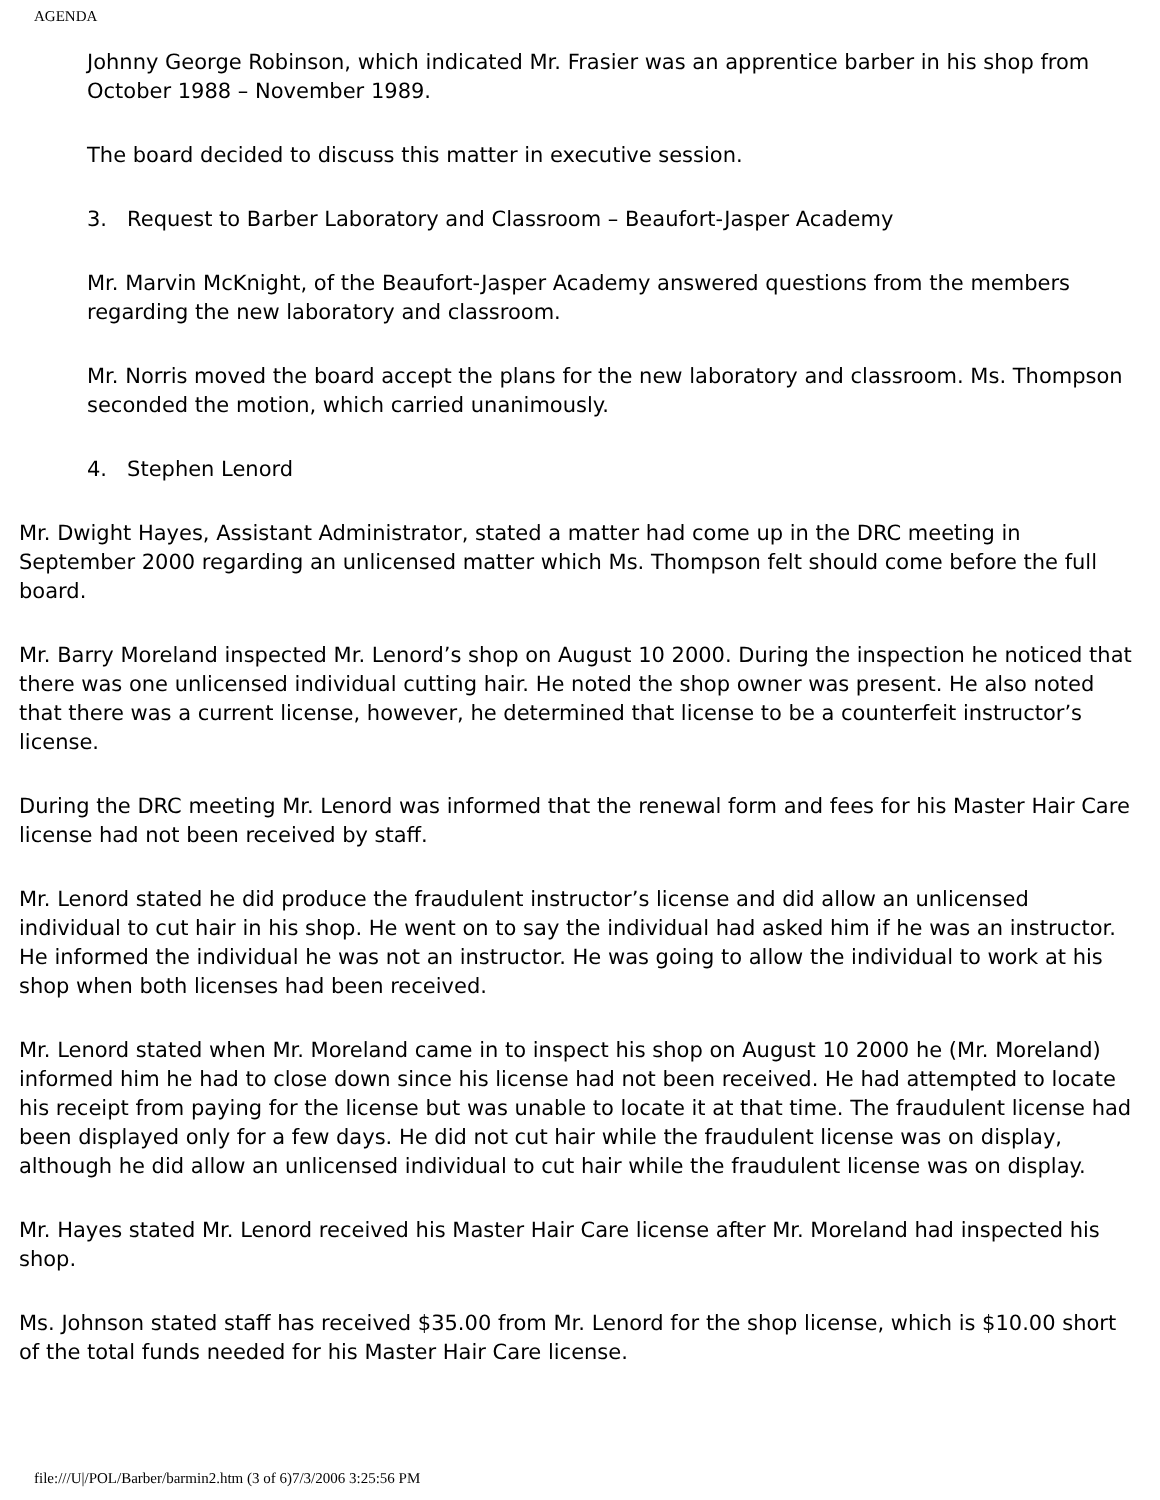AGENDA
Johnny George Robinson, which indicated Mr. Frasier was an apprentice barber in his shop from October 1988 – November 1989.
The board decided to discuss this matter in executive session.
3. Request to Barber Laboratory and Classroom – Beaufort-Jasper Academy
Mr. Marvin McKnight, of the Beaufort-Jasper Academy answered questions from the members regarding the new laboratory and classroom.
Mr. Norris moved the board accept the plans for the new laboratory and classroom. Ms. Thompson seconded the motion, which carried unanimously.
4. Stephen Lenord
Mr. Dwight Hayes, Assistant Administrator, stated a matter had come up in the DRC meeting in September 2000 regarding an unlicensed matter which Ms. Thompson felt should come before the full board.
Mr. Barry Moreland inspected Mr. Lenord’s shop on August 10 2000. During the inspection he noticed that there was one unlicensed individual cutting hair. He noted the shop owner was present. He also noted that there was a current license, however, he determined that license to be a counterfeit instructor’s license.
During the DRC meeting Mr. Lenord was informed that the renewal form and fees for his Master Hair Care license had not been received by staff.
Mr. Lenord stated he did produce the fraudulent instructor’s license and did allow an unlicensed individual to cut hair in his shop. He went on to say the individual had asked him if he was an instructor. He informed the individual he was not an instructor. He was going to allow the individual to work at his shop when both licenses had been received.
Mr. Lenord stated when Mr. Moreland came in to inspect his shop on August 10 2000 he (Mr. Moreland) informed him he had to close down since his license had not been received. He had attempted to locate his receipt from paying for the license but was unable to locate it at that time. The fraudulent license had been displayed only for a few days. He did not cut hair while the fraudulent license was on display, although he did allow an unlicensed individual to cut hair while the fraudulent license was on display.
Mr. Hayes stated Mr. Lenord received his Master Hair Care license after Mr. Moreland had inspected his shop.
Ms. Johnson stated staff has received $35.00 from Mr. Lenord for the shop license, which is $10.00 short of the total funds needed for his Master Hair Care license.
file:///U|/POL/Barber/barmin2.htm (3 of 6)7/3/2006 3:25:56 PM